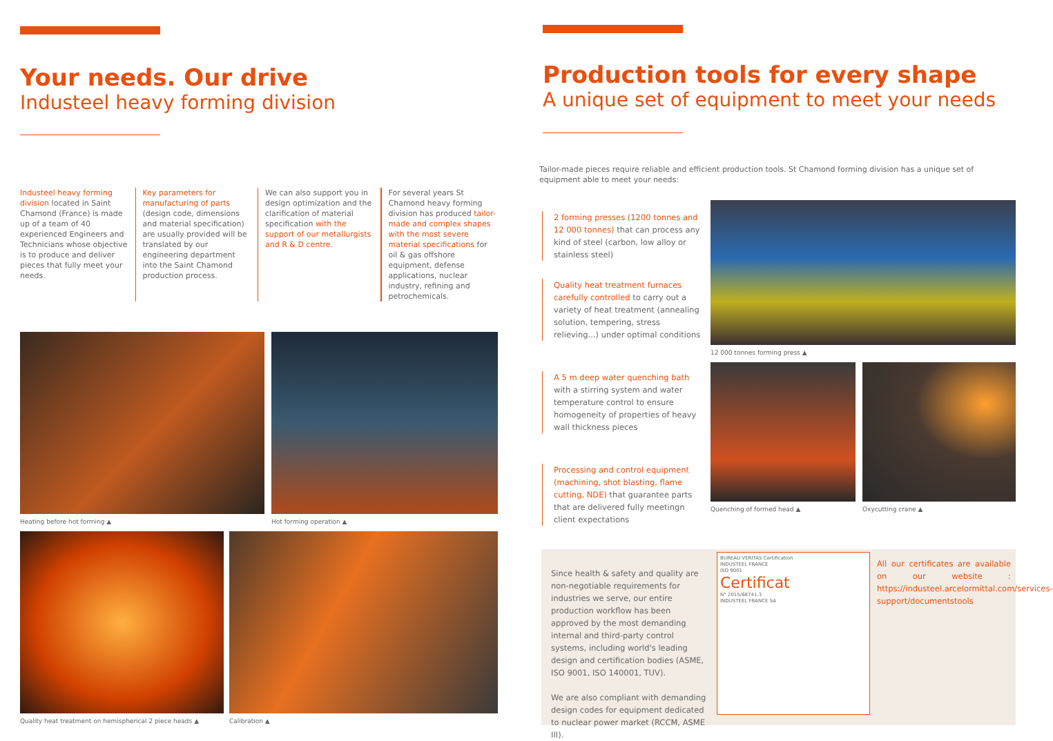Your needs. Our drive
Industeel heavy forming division
Industeel heavy forming division located in Saint Chamond (France) is made up of a team of 40 experienced Engineers and Technicians whose objective is to produce and deliver pieces that fully meet your needs.
Key parameters for manufacturing of parts (design code, dimensions and material specification) are usually provided will be translated by our engineering department into the Saint Chamond production process.
We can also support you in design optimization and the clarification of material specification with the support of our metallurgists and R & D centre.
For several years St Chamond heavy forming division has produced tailor-made and complex shapes with the most severe material specifications for oil & gas offshore equipment, defense applications, nuclear industry, refining and petrochemicals.
Heating before hot forming ▲ Hot forming operation ▲
Quality heat treatment on hemispherical 2 piece heads ▲
Calibration ▲
Production tools for every shape
A unique set of equipment to meet your needs
Tailor-made pieces require reliable and efficient production tools. St Chamond forming division has a unique set of equipment able to meet your needs:
2 forming presses (1200 tonnes and 12 000 tonnes) that can process any kind of steel (carbon, low alloy or stainless steel)
Quality heat treatment furnaces carefully controlled to carry out a variety of heat treatment (annealing solution, tempering, stress relieving...) under optimal conditions
A 5 m deep water quenching bath with a stirring system and water temperature control to ensure homogeneity of properties of heavy wall thickness pieces
Processing and control equipment (machining, shot blasting, flame cutting, NDE) that guarantee parts that are delivered fully meetingn client expectations
12 000 tonnes forming press ▲
Quenching of formed head ▲ Oxycutting crane ▲
Since health & safety and quality are non-negotiable requirements for industries we serve, our entire production workflow has been approved by the most demanding internal and third-party control systems, including world's leading design and certification bodies (ASME, ISO 9001, ISO 140001, TUV).
We are also compliant with demanding design codes for equipment dedicated to nuclear power market (RCCM, ASME III).
BUREAU VERITAS Certification
INDUSTEEL FRANCE
ISO 9001
Certificat
N° 2015/68741.3
INDUSTEEL FRANCE SA
All our certificates are available on our website : https://industeel.arcelormittal.com/services-support/documentstools